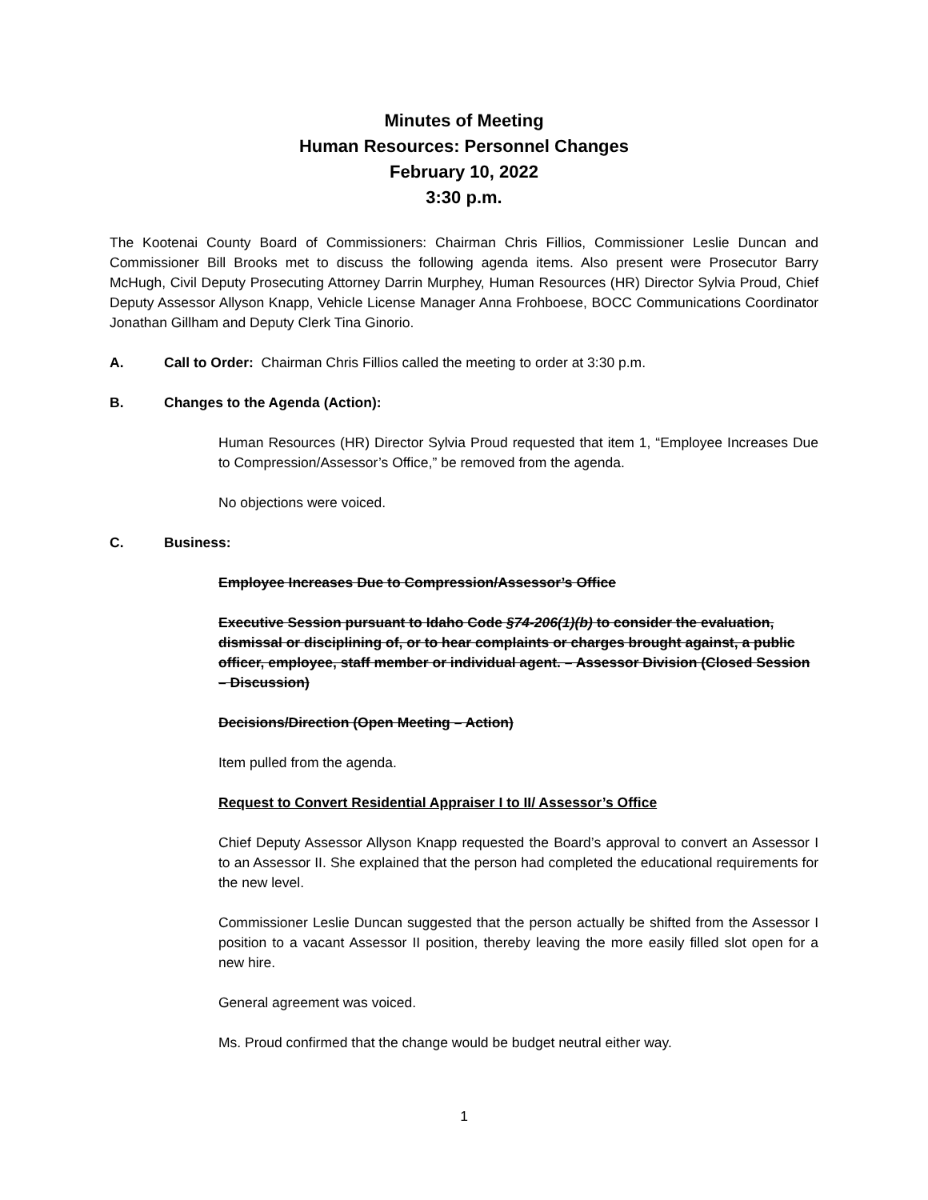Minutes of Meeting
Human Resources: Personnel Changes
February 10, 2022
3:30 p.m.
The Kootenai County Board of Commissioners: Chairman Chris Fillios, Commissioner Leslie Duncan and Commissioner Bill Brooks met to discuss the following agenda items. Also present were Prosecutor Barry McHugh, Civil Deputy Prosecuting Attorney Darrin Murphey, Human Resources (HR) Director Sylvia Proud, Chief Deputy Assessor Allyson Knapp, Vehicle License Manager Anna Frohboese, BOCC Communications Coordinator Jonathan Gillham and Deputy Clerk Tina Ginorio.
A. Call to Order: Chairman Chris Fillios called the meeting to order at 3:30 p.m.
B. Changes to the Agenda (Action):
Human Resources (HR) Director Sylvia Proud requested that item 1, “Employee Increases Due to Compression/Assessor’s Office,” be removed from the agenda.
No objections were voiced.
C. Business:
Employee Increases Due to Compression/Assessor’s Office
Executive Session pursuant to Idaho Code §74-206(1)(b) to consider the evaluation, dismissal or disciplining of, or to hear complaints or charges brought against, a public officer, employee, staff member or individual agent. – Assessor Division (Closed Session – Discussion)
Decisions/Direction (Open Meeting – Action)
Item pulled from the agenda.
Request to Convert Residential Appraiser I to II/ Assessor’s Office
Chief Deputy Assessor Allyson Knapp requested the Board’s approval to convert an Assessor I to an Assessor II. She explained that the person had completed the educational requirements for the new level.
Commissioner Leslie Duncan suggested that the person actually be shifted from the Assessor I position to a vacant Assessor II position, thereby leaving the more easily filled slot open for a new hire.
General agreement was voiced.
Ms. Proud confirmed that the change would be budget neutral either way.
1